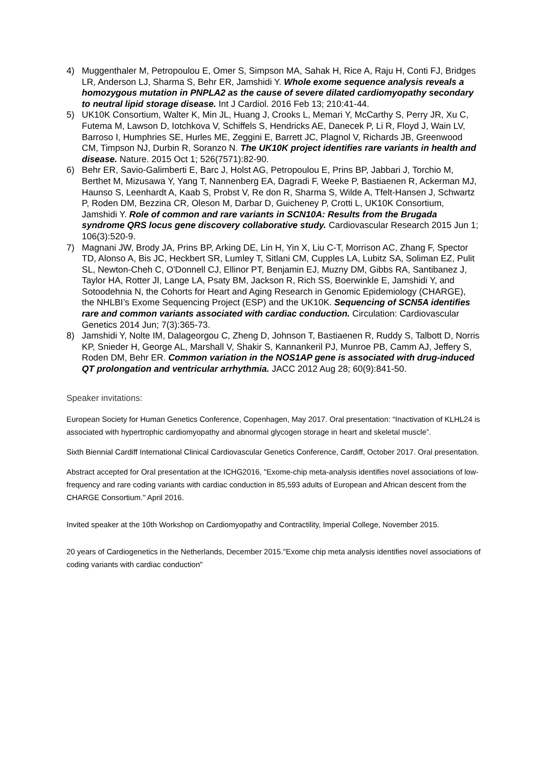4) Muggenthaler M, Petropoulou E, Omer S, Simpson MA, Sahak H, Rice A, Raju H, Conti FJ, Bridges LR, Anderson LJ, Sharma S, Behr ER, Jamshidi Y. Whole exome sequence analysis reveals a homozygous mutation in PNPLA2 as the cause of severe dilated cardiomyopathy secondary to neutral lipid storage disease. Int J Cardiol. 2016 Feb 13; 210:41-44.
5) UK10K Consortium, Walter K, Min JL, Huang J, Crooks L, Memari Y, McCarthy S, Perry JR, Xu C, Futema M, Lawson D, Iotchkova V, Schiffels S, Hendricks AE, Danecek P, Li R, Floyd J, Wain LV, Barroso I, Humphries SE, Hurles ME, Zeggini E, Barrett JC, Plagnol V, Richards JB, Greenwood CM, Timpson NJ, Durbin R, Soranzo N. The UK10K project identifies rare variants in health and disease. Nature. 2015 Oct 1; 526(7571):82-90.
6) Behr ER, Savio-Galimberti E, Barc J, Holst AG, Petropoulou E, Prins BP, Jabbari J, Torchio M, Berthet M, Mizusawa Y, Yang T, Nannenberg EA, Dagradi F, Weeke P, Bastiaenen R, Ackerman MJ, Haunso S, Leenhardt A, Kaab S, Probst V, Re don R, Sharma S, Wilde A, Tfelt-Hansen J, Schwartz P, Roden DM, Bezzina CR, Oleson M, Darbar D, Guicheney P, Crotti L, UK10K Consortium, Jamshidi Y. Role of common and rare variants in SCN10A: Results from the Brugada syndrome QRS locus gene discovery collaborative study. Cardiovascular Research 2015 Jun 1; 106(3):520-9.
7) Magnani JW, Brody JA, Prins BP, Arking DE, Lin H, Yin X, Liu C-T, Morrison AC, Zhang F, Spector TD, Alonso A, Bis JC, Heckbert SR, Lumley T, Sitlani CM, Cupples LA, Lubitz SA, Soliman EZ, Pulit SL, Newton-Cheh C, O'Donnell CJ, Ellinor PT, Benjamin EJ, Muzny DM, Gibbs RA, Santibanez J, Taylor HA, Rotter JI, Lange LA, Psaty BM, Jackson R, Rich SS, Boerwinkle E, Jamshidi Y, and Sotoodehnia N, the Cohorts for Heart and Aging Research in Genomic Epidemiology (CHARGE), the NHLBI’s Exome Sequencing Project (ESP) and the UK10K. Sequencing of SCN5A identifies rare and common variants associated with cardiac conduction. Circulation: Cardiovascular Genetics 2014 Jun; 7(3):365-73.
8) Jamshidi Y, Nolte IM, Dalageorgou C, Zheng D, Johnson T, Bastiaenen R, Ruddy S, Talbott D, Norris KP, Snieder H, George AL, Marshall V, Shakir S, Kannankeril PJ, Munroe PB, Camm AJ, Jeffery S, Roden DM, Behr ER. Common variation in the NOS1AP gene is associated with drug-induced QT prolongation and ventricular arrhythmia. JACC 2012 Aug 28; 60(9):841-50.
Speaker invitations:
European Society for Human Genetics Conference, Copenhagen, May 2017. Oral presentation: “Inactivation of KLHL24 is associated with hypertrophic cardiomyopathy and abnormal glycogen storage in heart and skeletal muscle”.
Sixth Biennial Cardiff International Clinical Cardiovascular Genetics Conference, Cardiff, October 2017. Oral presentation.
Abstract accepted for Oral presentation at the ICHG2016, "Exome-chip meta-analysis identifies novel associations of low-frequency and rare coding variants with cardiac conduction in 85,593 adults of European and African descent from the CHARGE Consortium." April 2016.
Invited speaker at the 10th Workshop on Cardiomyopathy and Contractility, Imperial College, November 2015.
20 years of Cardiogenetics in the Netherlands, December 2015."Exome chip meta analysis identifies novel associations of coding variants with cardiac conduction"